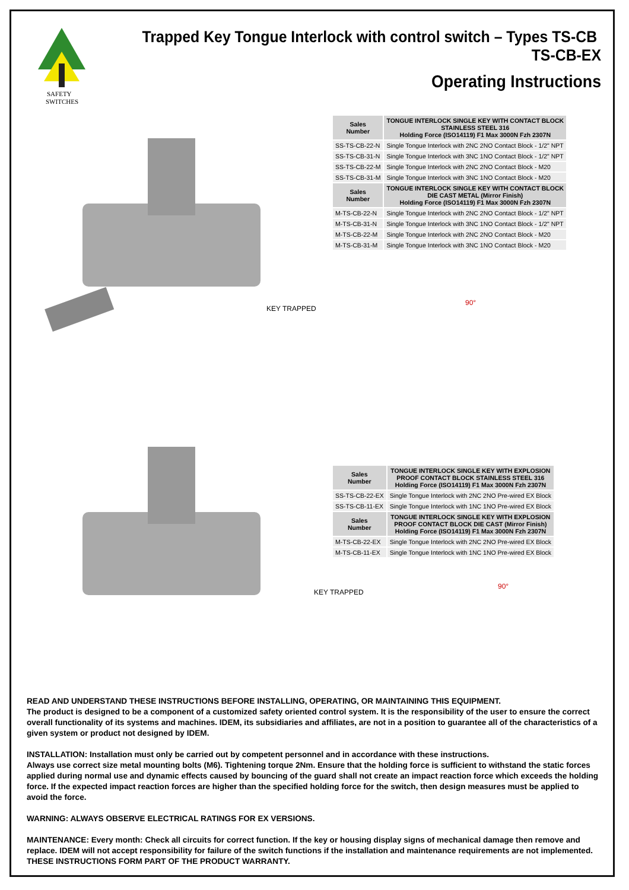SAFETY
SWITCHES
Trapped Key Tongue Interlock with control switch – Types TS-CB TS-CB-EX
Operating Instructions
| Sales Number | TONGUE INTERLOCK SINGLE KEY WITH CONTACT BLOCK STAINLESS STEEL 316 Holding Force (ISO14119) F1 Max 3000N Fzh 2307N |
| --- | --- |
| SS-TS-CB-22-N | Single Tongue Interlock with 2NC 2NO Contact Block - 1/2" NPT |
| SS-TS-CB-31-N | Single Tongue Interlock with 3NC 1NO Contact Block - 1/2" NPT |
| SS-TS-CB-22-M | Single Tongue Interlock with 2NC 2NO Contact Block - M20 |
| SS-TS-CB-31-M | Single Tongue Interlock with 3NC 1NO Contact Block - M20 |
| Sales Number | TONGUE INTERLOCK SINGLE KEY WITH CONTACT BLOCK DIE CAST METAL (Mirror Finish) Holding Force (ISO14119) F1 Max 3000N Fzh 2307N |
| M-TS-CB-22-N | Single Tongue Interlock with 2NC 2NO Contact Block - 1/2" NPT |
| M-TS-CB-31-N | Single Tongue Interlock with 3NC 1NO Contact Block - 1/2" NPT |
| M-TS-CB-22-M | Single Tongue Interlock with 2NC 2NO Contact Block - M20 |
| M-TS-CB-31-M | Single Tongue Interlock with 3NC 1NO Contact Block - M20 |
KEY TRAPPED
90°
| Sales Number | TONGUE INTERLOCK SINGLE KEY WITH EXPLOSION PROOF CONTACT BLOCK STAINLESS STEEL 316 Holding Force (ISO14119) F1 Max 3000N Fzh 2307N |
| --- | --- |
| SS-TS-CB-22-EX | Single Tongue Interlock with 2NC 2NO Pre-wired EX Block |
| SS-TS-CB-11-EX | Single Tongue Interlock with 1NC 1NO Pre-wired EX Block |
| Sales Number | TONGUE INTERLOCK SINGLE KEY WITH EXPLOSION PROOF CONTACT BLOCK DIE CAST (Mirror Finish) Holding Force (ISO14119) F1 Max 3000N Fzh 2307N |
| M-TS-CB-22-EX | Single Tongue Interlock with 2NC 2NO Pre-wired EX Block |
| M-TS-CB-11-EX | Single Tongue Interlock with 1NC 1NO Pre-wired EX Block |
KEY TRAPPED
90°
READ AND UNDERSTAND THESE INSTRUCTIONS BEFORE INSTALLING, OPERATING, OR MAINTAINING THIS EQUIPMENT.
The product is designed to be a component of a customized safety oriented control system. It is the responsibility of the user to ensure the correct overall functionality of its systems and machines. IDEM, its subsidiaries and affiliates, are not in a position to guarantee all of the characteristics of a given system or product not designed by IDEM.
INSTALLATION: Installation must only be carried out by competent personnel and in accordance with these instructions.
Always use correct size metal mounting bolts (M6). Tightening torque 2Nm. Ensure that the holding force is sufficient to withstand the static forces applied during normal use and dynamic effects caused by bouncing of the guard shall not create an impact reaction force which exceeds the holding force. If the expected impact reaction forces are higher than the specified holding force for the switch, then design measures must be applied to avoid the force.
WARNING: ALWAYS OBSERVE ELECTRICAL RATINGS FOR EX VERSIONS.
MAINTENANCE: Every month: Check all circuits for correct function. If the key or housing display signs of mechanical damage then remove and replace. IDEM will not accept responsibility for failure of the switch functions if the installation and maintenance requirements are not implemented.
THESE INSTRUCTIONS FORM PART OF THE PRODUCT WARRANTY.